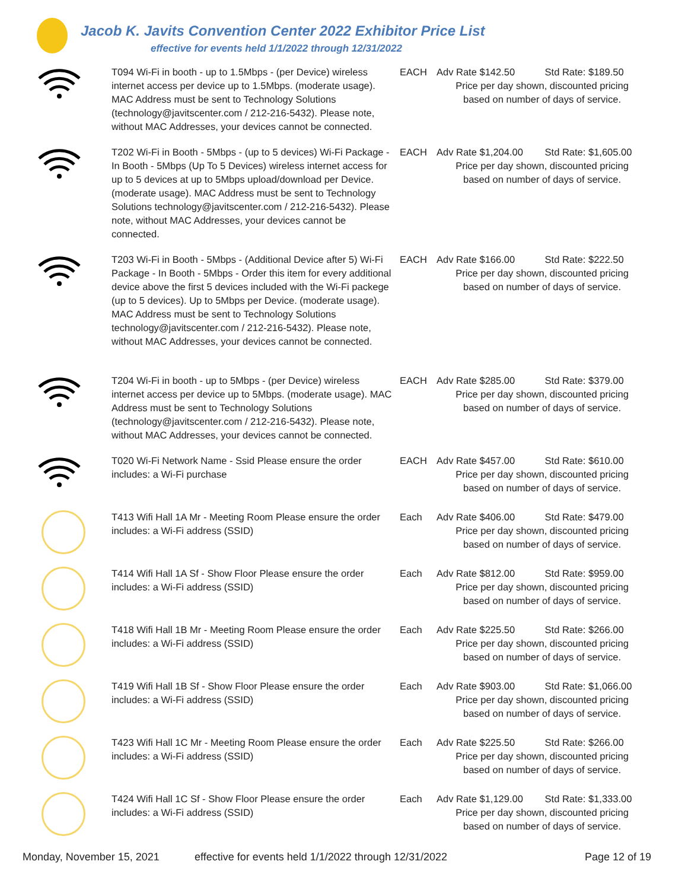Jacob K. Javits Convention Center 2022 Exhibitor Price List
effective for events held 1/1/2022 through 12/31/2022
| | T094 Wi-Fi in booth - up to 1.5Mbps - (per Device) wireless internet access per device up to 1.5Mbps. (moderate usage). MAC Address must be sent to Technology Solutions (technology@javitscenter.com / 212-216-5432). Please note, without MAC Addresses, your devices cannot be connected. | EACH | Adv Rate $142.50 Std Rate: $189.50 Price per day shown, discounted pricing based on number of days of service. |
| | T202 Wi-Fi in Booth - 5Mbps - (up to 5 devices) Wi-Fi Package - In Booth - 5Mbps (Up To 5 Devices) wireless internet access for up to 5 devices at up to 5Mbps upload/download per Device. (moderate usage). MAC Address must be sent to Technology Solutions technology@javitscenter.com / 212-216-5432). Please note, without MAC Addresses, your devices cannot be connected. | EACH | Adv Rate $1,204.00 Std Rate: $1,605.00 Price per day shown, discounted pricing based on number of days of service. |
| | T203 Wi-Fi in Booth - 5Mbps - (Additional Device after 5) Wi-Fi Package - In Booth - 5Mbps - Order this item for every additional device above the first 5 devices included with the Wi-Fi packege (up to 5 devices). Up to 5Mbps per Device. (moderate usage). MAC Address must be sent to Technology Solutions technology@javitscenter.com / 212-216-5432). Please note, without MAC Addresses, your devices cannot be connected. | EACH | Adv Rate $166.00 Std Rate: $222.50 Price per day shown, discounted pricing based on number of days of service. |
| | T204 Wi-Fi in booth - up to 5Mbps - (per Device) wireless internet access per device up to 5Mbps. (moderate usage). MAC Address must be sent to Technology Solutions (technology@javitscenter.com / 212-216-5432). Please note, without MAC Addresses, your devices cannot be connected. | EACH | Adv Rate $285.00 Std Rate: $379.00 Price per day shown, discounted pricing based on number of days of service. |
| | T020 Wi-Fi Network Name - Ssid Please ensure the order includes: a Wi-Fi purchase | EACH | Adv Rate $457.00 Std Rate: $610.00 Price per day shown, discounted pricing based on number of days of service. |
| | T413 Wifi Hall 1A Mr - Meeting Room Please ensure the order includes: a Wi-Fi address (SSID) | Each | Adv Rate $406.00 Std Rate: $479.00 Price per day shown, discounted pricing based on number of days of service. |
| | T414 Wifi Hall 1A Sf - Show Floor Please ensure the order includes: a Wi-Fi address (SSID) | Each | Adv Rate $812.00 Std Rate: $959.00 Price per day shown, discounted pricing based on number of days of service. |
| | T418 Wifi Hall 1B Mr - Meeting Room Please ensure the order includes: a Wi-Fi address (SSID) | Each | Adv Rate $225.50 Std Rate: $266.00 Price per day shown, discounted pricing based on number of days of service. |
| | T419 Wifi Hall 1B Sf - Show Floor Please ensure the order includes: a Wi-Fi address (SSID) | Each | Adv Rate $903.00 Std Rate: $1,066.00 Price per day shown, discounted pricing based on number of days of service. |
| | T423 Wifi Hall 1C Mr - Meeting Room Please ensure the order includes: a Wi-Fi address (SSID) | Each | Adv Rate $225.50 Std Rate: $266.00 Price per day shown, discounted pricing based on number of days of service. |
| | T424 Wifi Hall 1C Sf - Show Floor Please ensure the order includes: a Wi-Fi address (SSID) | Each | Adv Rate $1,129.00 Std Rate: $1,333.00 Price per day shown, discounted pricing based on number of days of service. |
Monday, November 15, 2021 effective for events held 1/1/2022 through 12/31/2022 Page 12 of 19